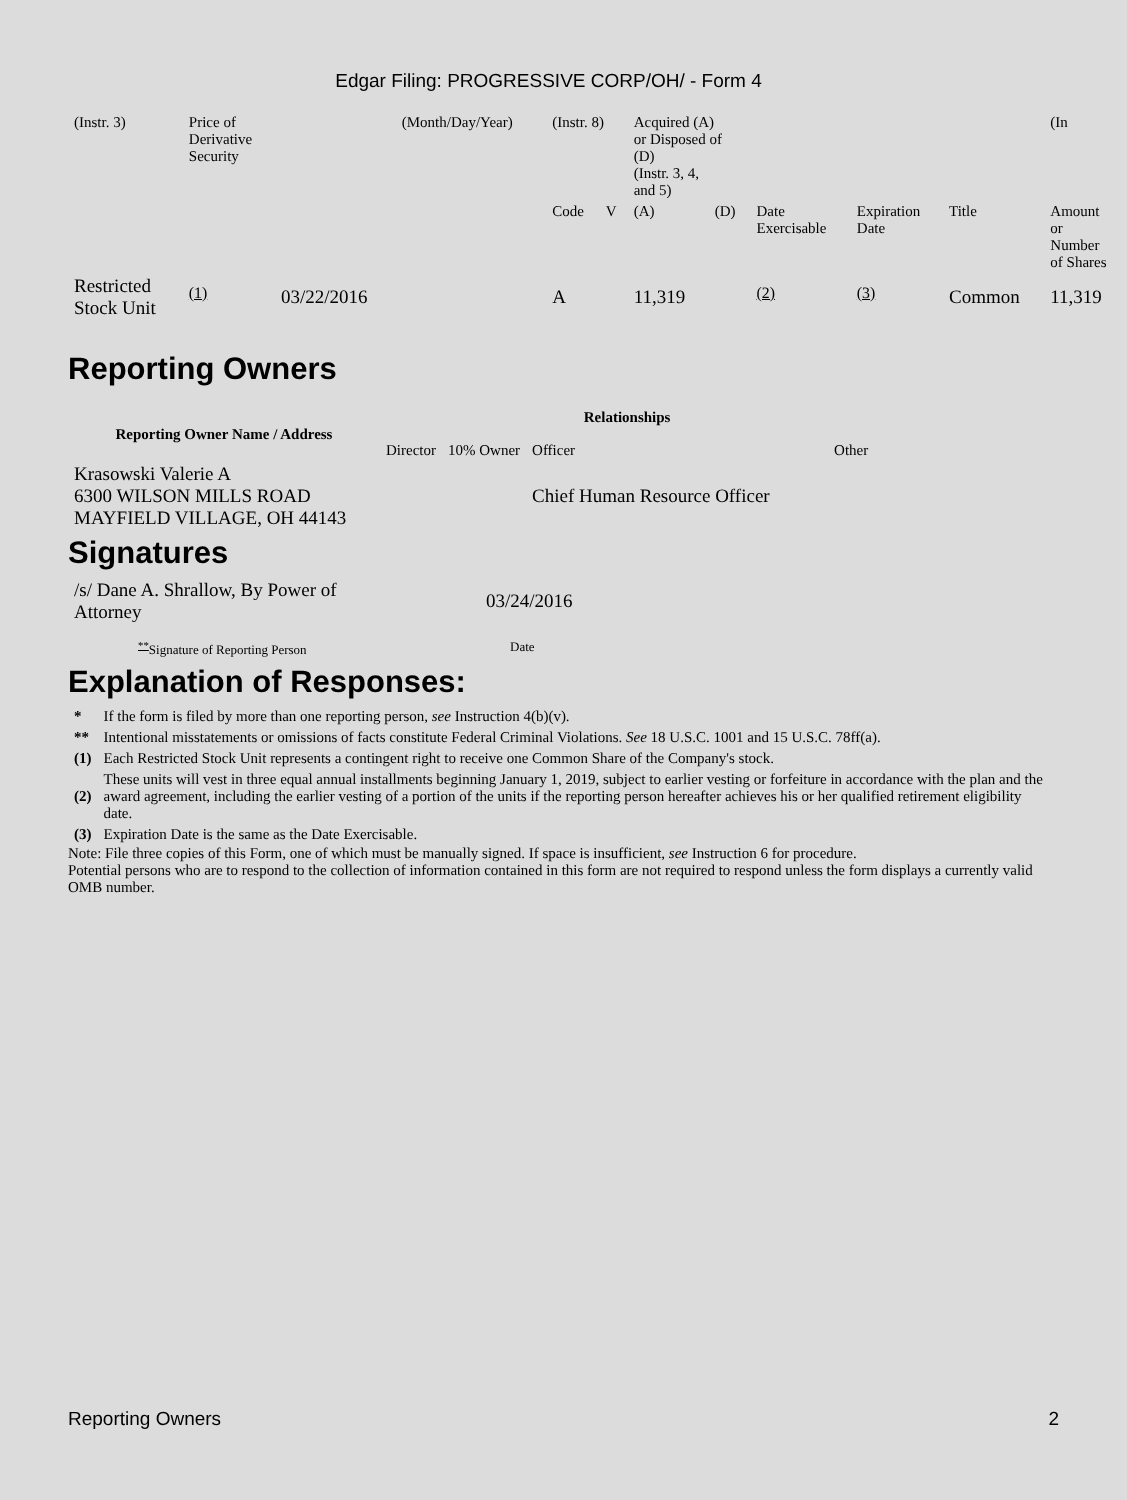Edgar Filing: PROGRESSIVE CORP/OH/ - Form 4
| (Instr. 3) | Price of Derivative Security | | (Month/Day/Year) | (Instr. 8) | | Acquired (A) or Disposed of (D) (Instr. 3, 4, and 5) | | | | | (In |
| | | | | Code | V | (A) | (D) | Date Exercisable | Expiration Date | Title | Amount or Number of Shares |
| Restricted Stock Unit | <sup>(1)</sup> | 03/22/2016 | | A | | 11,319 | | <sup>(2)</sup> | <sup>(3)</sup> | Common | 11,319 |
Reporting Owners
| Reporting Owner Name / Address | Relationships | | | |
| --- | --- | --- | --- | --- |
| | Director | 10% Owner | Officer | Other |
| Krasowski Valerie A 6300 WILSON MILLS ROAD MAYFIELD VILLAGE, OH 44143 | | | Chief Human Resource Officer | |
Signatures
| /s/ Dane A. Shrallow, By Power of Attorney | 03/24/2016 |
| <sup>**</sup> Signature of Reporting Person | Date |
Explanation of Responses:
| * | If the form is filed by more than one reporting person, see Instruction 4(b)(v). |
| ** | Intentional misstatements or omissions of facts constitute Federal Criminal Violations. See 18 U.S.C. 1001 and 15 U.S.C. 78ff(a). |
| (1) | Each Restricted Stock Unit represents a contingent right to receive one Common Share of the Company's stock. |
| (2) | These units will vest in three equal annual installments beginning January 1, 2019, subject to earlier vesting or forfeiture in accordance with the plan and the award agreement, including the earlier vesting of a portion of the units if the reporting person hereafter achieves his or her qualified retirement eligibility date. |
| (3) | Expiration Date is the same as the Date Exercisable. |
Note: File three copies of this Form, one of which must be manually signed. If space is insufficient, see Instruction 6 for procedure.
Potential persons who are to respond to the collection of information contained in this form are not required to respond unless the form displays a currently valid OMB number.
Reporting Owners 2